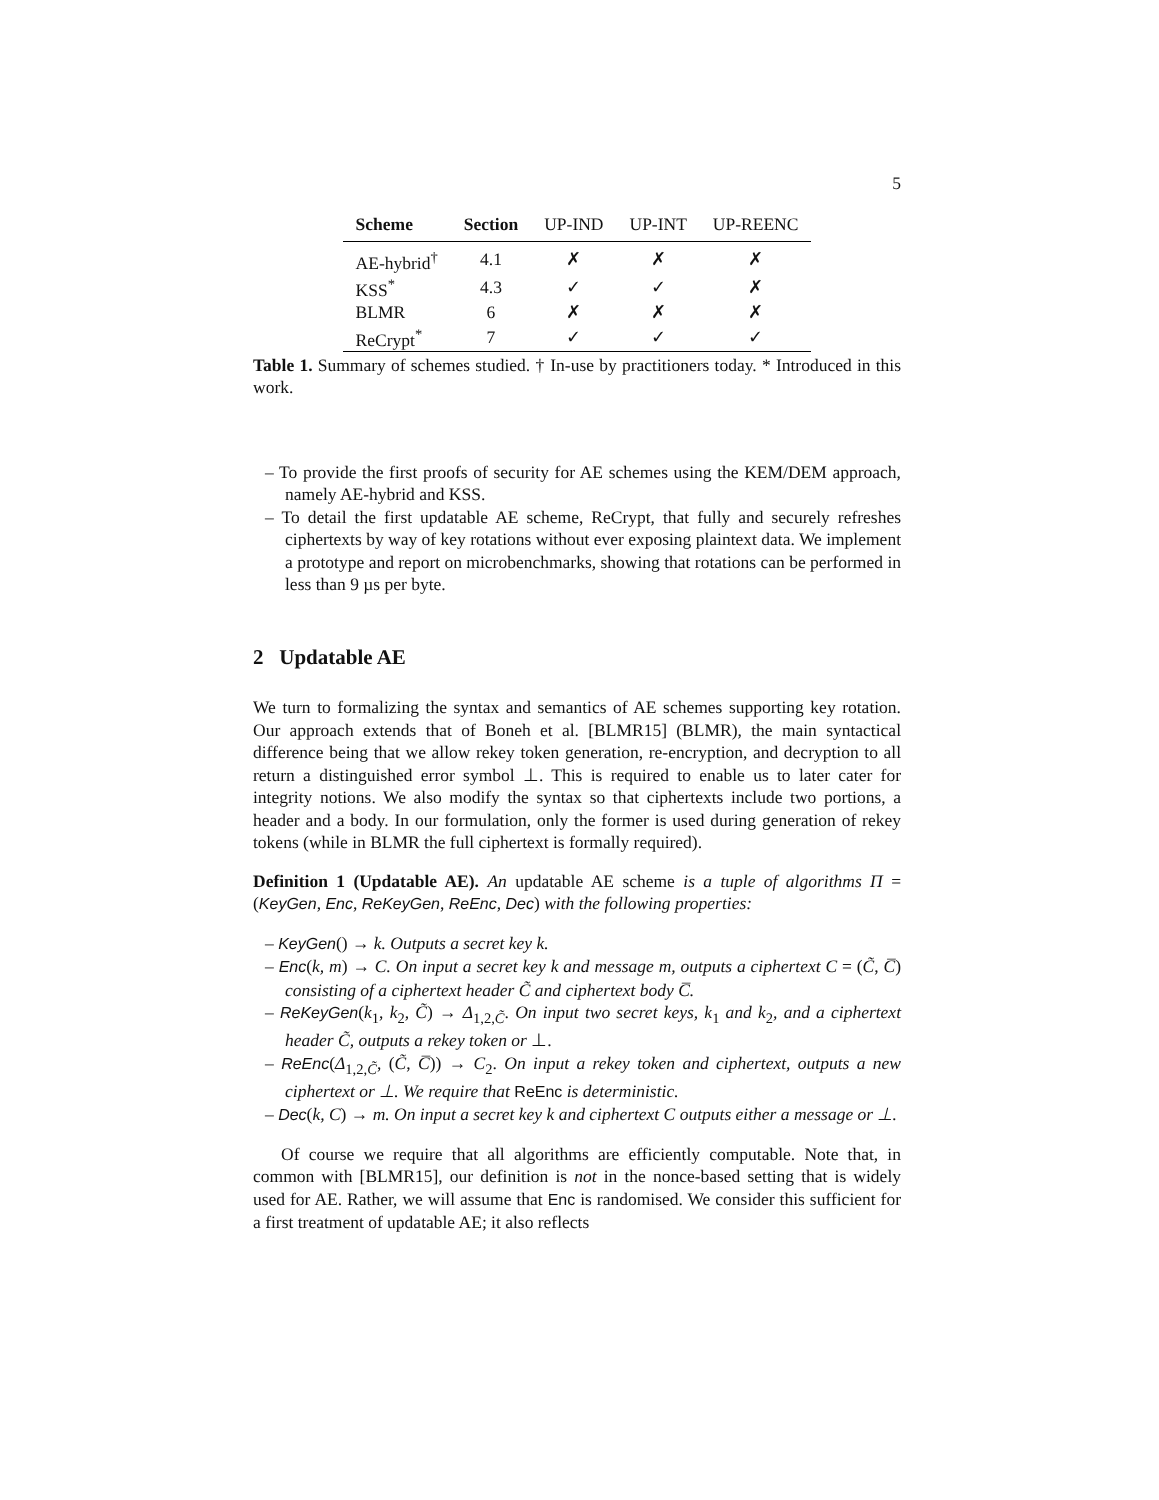5
| Scheme | Section | UP-IND | UP-INT | UP-REENC |
| --- | --- | --- | --- | --- |
| AE-hybrid<sup>†</sup> | 4.1 | ✗ | ✗ | ✗ |
| KSS<sup>*</sup> | 4.3 | ✓ | ✓ | ✗ |
| BLMR | 6 | ✗ | ✗ | ✗ |
| ReCrypt<sup>*</sup> | 7 | ✓ | ✓ | ✓ |
Table 1. Summary of schemes studied. † In-use by practitioners today. * Introduced in this work.
– To provide the first proofs of security for AE schemes using the KEM/DEM approach, namely AE-hybrid and KSS.
– To detail the first updatable AE scheme, ReCrypt, that fully and securely refreshes ciphertexts by way of key rotations without ever exposing plaintext data. We implement a prototype and report on microbenchmarks, showing that rotations can be performed in less than 9 µs per byte.
2 Updatable AE
We turn to formalizing the syntax and semantics of AE schemes supporting key rotation. Our approach extends that of Boneh et al. [BLMR15] (BLMR), the main syntactical difference being that we allow rekey token generation, re-encryption, and decryption to all return a distinguished error symbol ⊥. This is required to enable us to later cater for integrity notions. We also modify the syntax so that ciphertexts include two portions, a header and a body. In our formulation, only the former is used during generation of rekey tokens (while in BLMR the full ciphertext is formally required).
Definition 1 (Updatable AE). An updatable AE scheme is a tuple of algorithms Π = (KeyGen, Enc, ReKeyGen, ReEnc, Dec) with the following properties:
– KeyGen() → k. Outputs a secret key k.
– Enc(k, m) → C. On input a secret key k and message m, outputs a ciphertext C = (C̃, C̅) consisting of a ciphertext header C̃ and ciphertext body C̅.
– ReKeyGen(k<sub>1</sub>, k<sub>2</sub>, C̃) → Δ<sub>1,2,C̃</sub>. On input two secret keys, k<sub>1</sub> and k<sub>2</sub>, and a ciphertext header C̃, outputs a rekey token or ⊥.
– ReEnc(Δ<sub>1,2,C̃</sub>, (C̃, C̅)) → C<sub>2</sub>. On input a rekey token and ciphertext, outputs a new ciphertext or ⊥. We require that ReEnc is deterministic.
– Dec(k, C) → m. On input a secret key k and ciphertext C outputs either a message or ⊥.
Of course we require that all algorithms are efficiently computable. Note that, in common with [BLMR15], our definition is not in the nonce-based setting that is widely used for AE. Rather, we will assume that Enc is randomised. We consider this sufficient for a first treatment of updatable AE; it also reflects